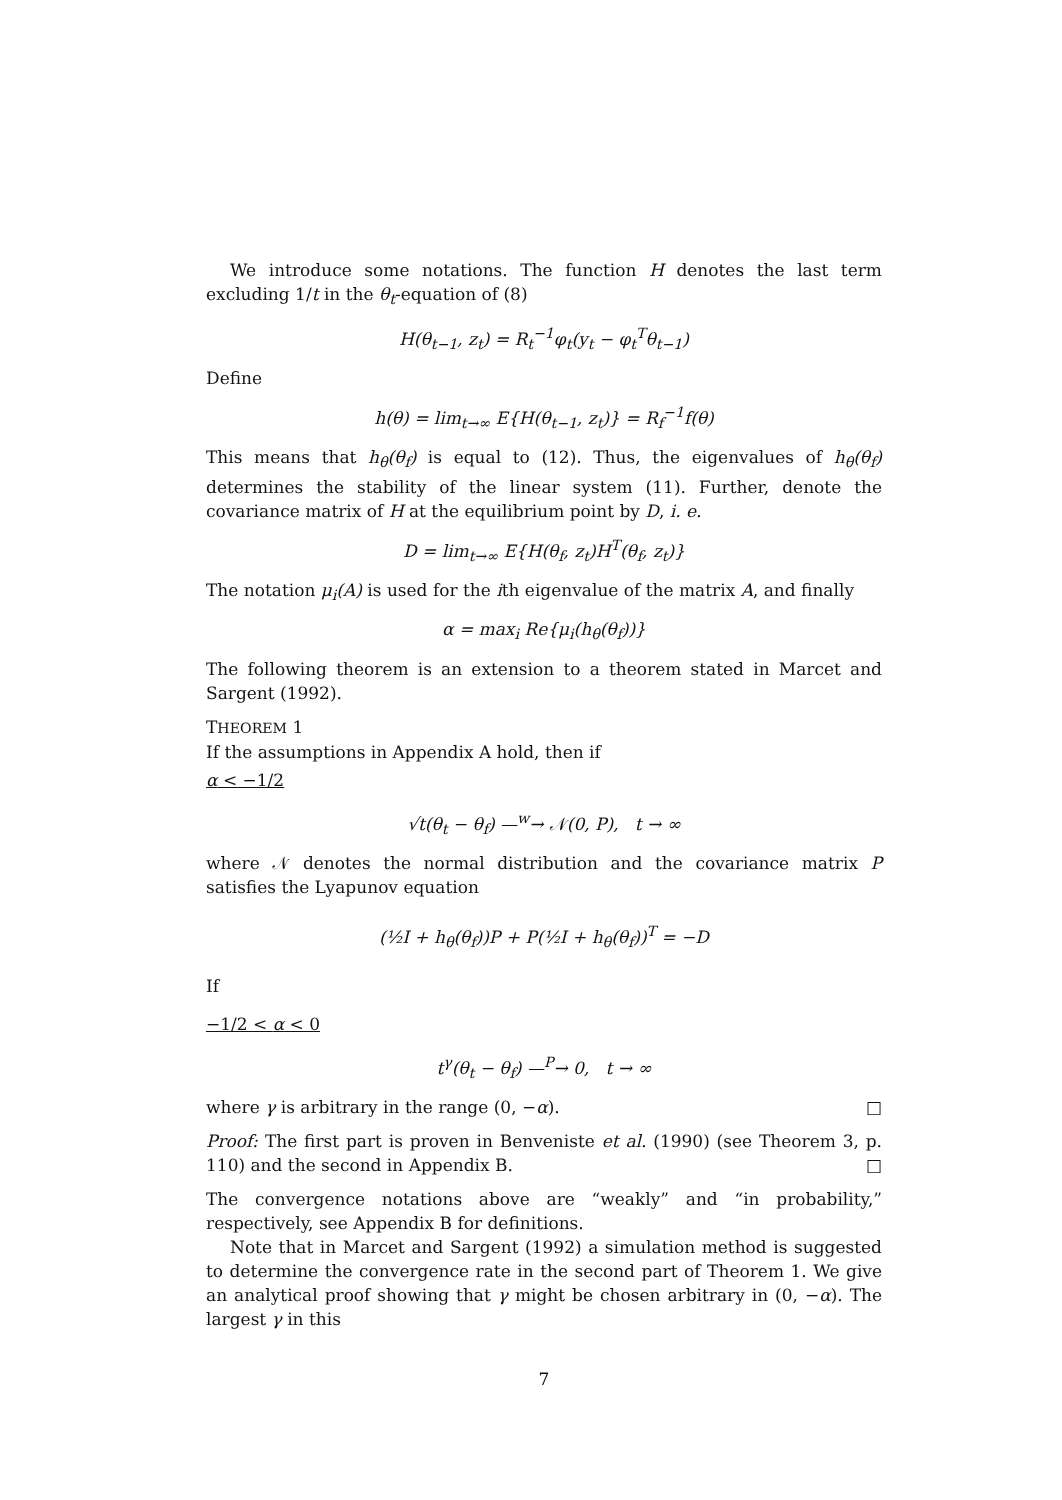We introduce some notations. The function H denotes the last term excluding 1/t in the θ<sub>t</sub>-equation of (8)
H(θ<sub>t−1</sub>, z<sub>t</sub>) = R<sub>t</sub><sup>−1</sup>φ<sub>t</sub>(y<sub>t</sub> − φ<sub>t</sub><sup>T</sup>θ<sub>t−1</sub>)
Define
h(θ) = lim<sub>t→∞</sub> E{H(θ<sub>t−1</sub>, z<sub>t</sub>)} = R<sub>f</sub><sup>−1</sup>f(θ)
This means that h<sub>θ</sub>(θ<sub>f</sub>) is equal to (12). Thus, the eigenvalues of h<sub>θ</sub>(θ<sub>f</sub>) determines the stability of the linear system (11). Further, denote the covariance matrix of H at the equilibrium point by D, i. e.
D = lim<sub>t→∞</sub> E{H(θ<sub>f</sub>, z<sub>t</sub>)H<sup>T</sup>(θ<sub>f</sub>, z<sub>t</sub>)}
The notation μ<sub>i</sub>(A) is used for the ith eigenvalue of the matrix A, and finally
α = max<sub>i</sub> Re{μ<sub>i</sub>(h<sub>θ</sub>(θ<sub>f</sub>))}
The following theorem is an extension to a theorem stated in Marcet and Sargent (1992).
THEOREM 1
If the assumptions in Appendix A hold, then if
α < −1/2
√t(θ<sub>t</sub> − θ<sub>f</sub>) —<sup>w</sup>→ 𝒩(0, P), t → ∞
where 𝒩 denotes the normal distribution and the covariance matrix P satisfies the Lyapunov equation
(½I + h<sub>θ</sub>(θ<sub>f</sub>))P + P(½I + h<sub>θ</sub>(θ<sub>f</sub>))<sup>T</sup> = −D
If
−1/2 < α < 0
t<sup>γ</sup>(θ<sub>t</sub> − θ<sub>f</sub>) —<sup>P</sup>→ 0, t → ∞
where γ is arbitrary in the range (0, −α). □
Proof: The first part is proven in Benveniste et al. (1990) (see Theorem 3, p. 110) and the second in Appendix B. □
The convergence notations above are “weakly” and “in probability,” respectively, see Appendix B for definitions.
Note that in Marcet and Sargent (1992) a simulation method is suggested to determine the convergence rate in the second part of Theorem 1. We give an analytical proof showing that γ might be chosen arbitrary in (0, −α). The largest γ in this
7